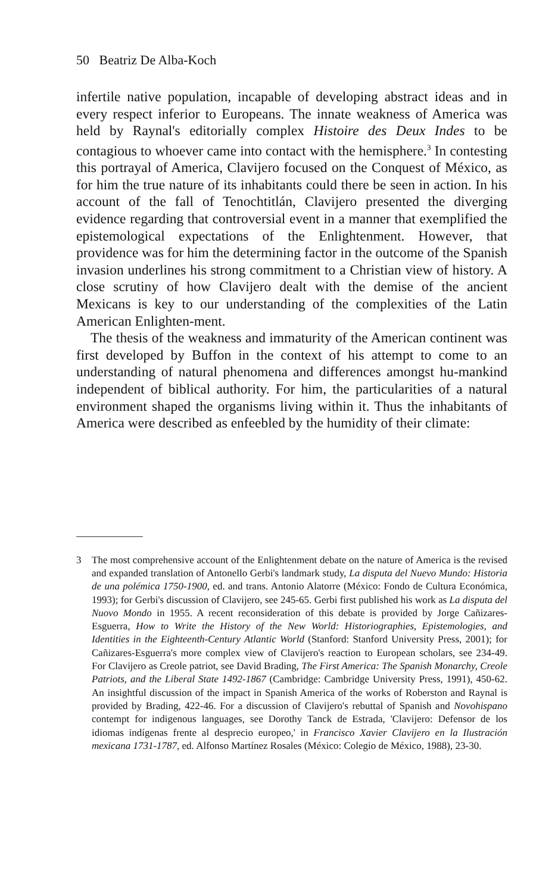50 Beatriz De Alba-Koch
infertile native population, incapable of developing abstract ideas and in every respect inferior to Europeans. The innate weakness of America was held by Raynal's editorially complex Histoire des Deux Indes to be contagious to whoever came into contact with the hemisphere.<sup>3</sup> In contesting this portrayal of America, Clavijero focused on the Conquest of México, as for him the true nature of its inhabitants could there be seen in action. In his account of the fall of Tenochtitlán, Clavijero presented the diverging evidence regarding that controversial event in a manner that exemplified the epistemological expectations of the Enlightenment. However, that providence was for him the determining factor in the outcome of the Spanish invasion underlines his strong commitment to a Christian view of history. A close scrutiny of how Clavijero dealt with the demise of the ancient Mexicans is key to our understanding of the complexities of the Latin American Enlighten-ment.
The thesis of the weakness and immaturity of the American continent was first developed by Buffon in the context of his attempt to come to an understanding of natural phenomena and differences amongst hu-mankind independent of biblical authority. For him, the particularities of a natural environment shaped the organisms living within it. Thus the inhabitants of America were described as enfeebled by the humidity of their climate:
3 The most comprehensive account of the Enlightenment debate on the nature of America is the revised and expanded translation of Antonello Gerbi's landmark study, La disputa del Nuevo Mundo: Historia de una polémica 1750-1900, ed. and trans. Antonio Alatorre (México: Fondo de Cultura Económica, 1993); for Gerbi's discussion of Clavijero, see 245-65. Gerbi first published his work as La disputa del Nuovo Mondo in 1955. A recent reconsideration of this debate is provided by Jorge Cañizares-Esguerra, How to Write the History of the New World: Historiographies, Epistemologies, and Identities in the Eighteenth-Century Atlantic World (Stanford: Stanford University Press, 2001); for Cañizares-Esguerra's more complex view of Clavijero's reaction to European scholars, see 234-49. For Clavijero as Creole patriot, see David Brading, The First America: The Spanish Monarchy, Creole Patriots, and the Liberal State 1492-1867 (Cambridge: Cambridge University Press, 1991), 450-62. An insightful discussion of the impact in Spanish America of the works of Roberston and Raynal is provided by Brading, 422-46. For a discussion of Clavijero's rebuttal of Spanish and Novohispano contempt for indigenous languages, see Dorothy Tanck de Estrada, 'Clavijero: Defensor de los idiomas indígenas frente al desprecio europeo,' in Francisco Xavier Clavijero en la Ilustración mexicana 1731-1787, ed. Alfonso Martínez Rosales (México: Colegio de México, 1988), 23-30.